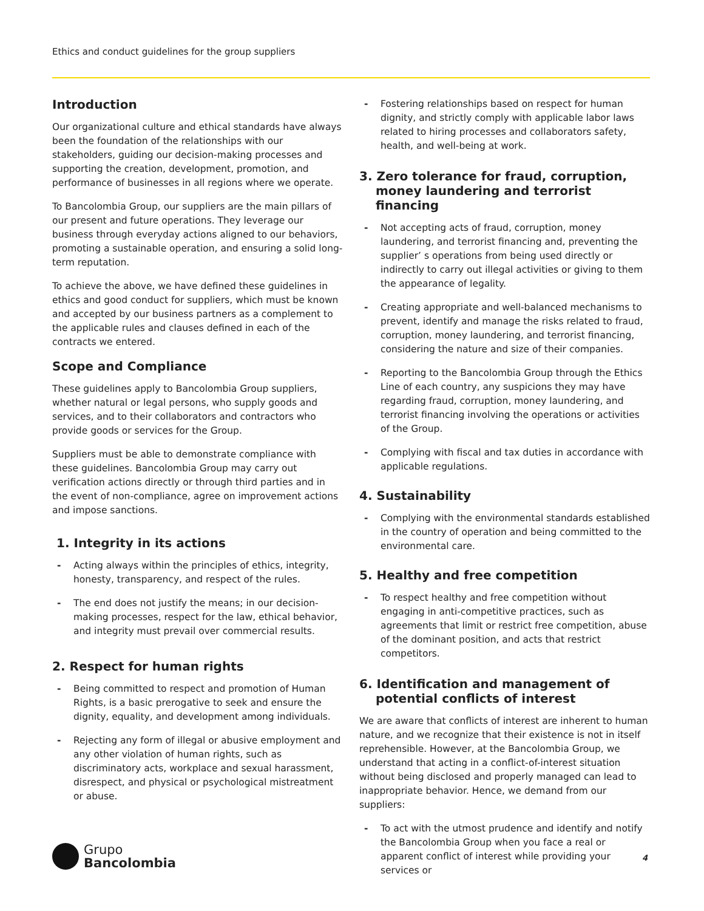Ethics and conduct guidelines for the group suppliers
Introduction
Our organizational culture and ethical standards have always been the foundation of the relationships with our stakeholders, guiding our decision-making processes and supporting the creation, development, promotion, and performance of businesses in all regions where we operate.
To Bancolombia Group, our suppliers are the main pillars of our present and future operations. They leverage our business through everyday actions aligned to our behaviors, promoting a sustainable operation, and ensuring a solid long-term reputation.
To achieve the above, we have defined these guidelines in ethics and good conduct for suppliers, which must be known and accepted by our business partners as a complement to the applicable rules and clauses defined in each of the contracts we entered.
Scope and Compliance
These guidelines apply to Bancolombia Group suppliers, whether natural or legal persons, who supply goods and services, and to their collaborators and contractors who provide goods or services for the Group.
Suppliers must be able to demonstrate compliance with these guidelines. Bancolombia Group may carry out verification actions directly or through third parties and in the event of non-compliance, agree on improvement actions and impose sanctions.
1. Integrity in its actions
- Acting always within the principles of ethics, integrity, honesty, transparency, and respect of the rules.
- The end does not justify the means; in our decision-making processes, respect for the law, ethical behavior, and integrity must prevail over commercial results.
2. Respect for human rights
- Being committed to respect and promotion of Human Rights, is a basic prerogative to seek and ensure the dignity, equality, and development among individuals.
- Rejecting any form of illegal or abusive employment and any other violation of human rights, such as discriminatory acts, workplace and sexual harassment, disrespect, and physical or psychological mistreatment or abuse.
- Fostering relationships based on respect for human dignity, and strictly comply with applicable labor laws related to hiring processes and collaborators safety, health, and well-being at work.
3. Zero tolerance for fraud, corruption, money laundering and terrorist financing
- Not accepting acts of fraud, corruption, money laundering, and terrorist financing and, preventing the supplier’ s operations from being used directly or indirectly to carry out illegal activities or giving to them the appearance of legality.
- Creating appropriate and well-balanced mechanisms to prevent, identify and manage the risks related to fraud, corruption, money laundering, and terrorist financing, considering the nature and size of their companies.
- Reporting to the Bancolombia Group through the Ethics Line of each country, any suspicions they may have regarding fraud, corruption, money laundering, and terrorist financing involving the operations or activities of the Group.
- Complying with fiscal and tax duties in accordance with applicable regulations.
4. Sustainability
- Complying with the environmental standards established in the country of operation and being committed to the environmental care.
5. Healthy and free competition
- To respect healthy and free competition without engaging in anti-competitive practices, such as agreements that limit or restrict free competition, abuse of the dominant position, and acts that restrict competitors.
6. Identification and management of potential conflicts of interest
We are aware that conflicts of interest are inherent to human nature, and we recognize that their existence is not in itself reprehensible. However, at the Bancolombia Group, we understand that acting in a conflict-of-interest situation without being disclosed and properly managed can lead to inappropriate behavior. Hence, we demand from our suppliers:
- To act with the utmost prudence and identify and notify the Bancolombia Group when you face a real or apparent conflict of interest while providing your services or
Grupo
Bancolombia
4